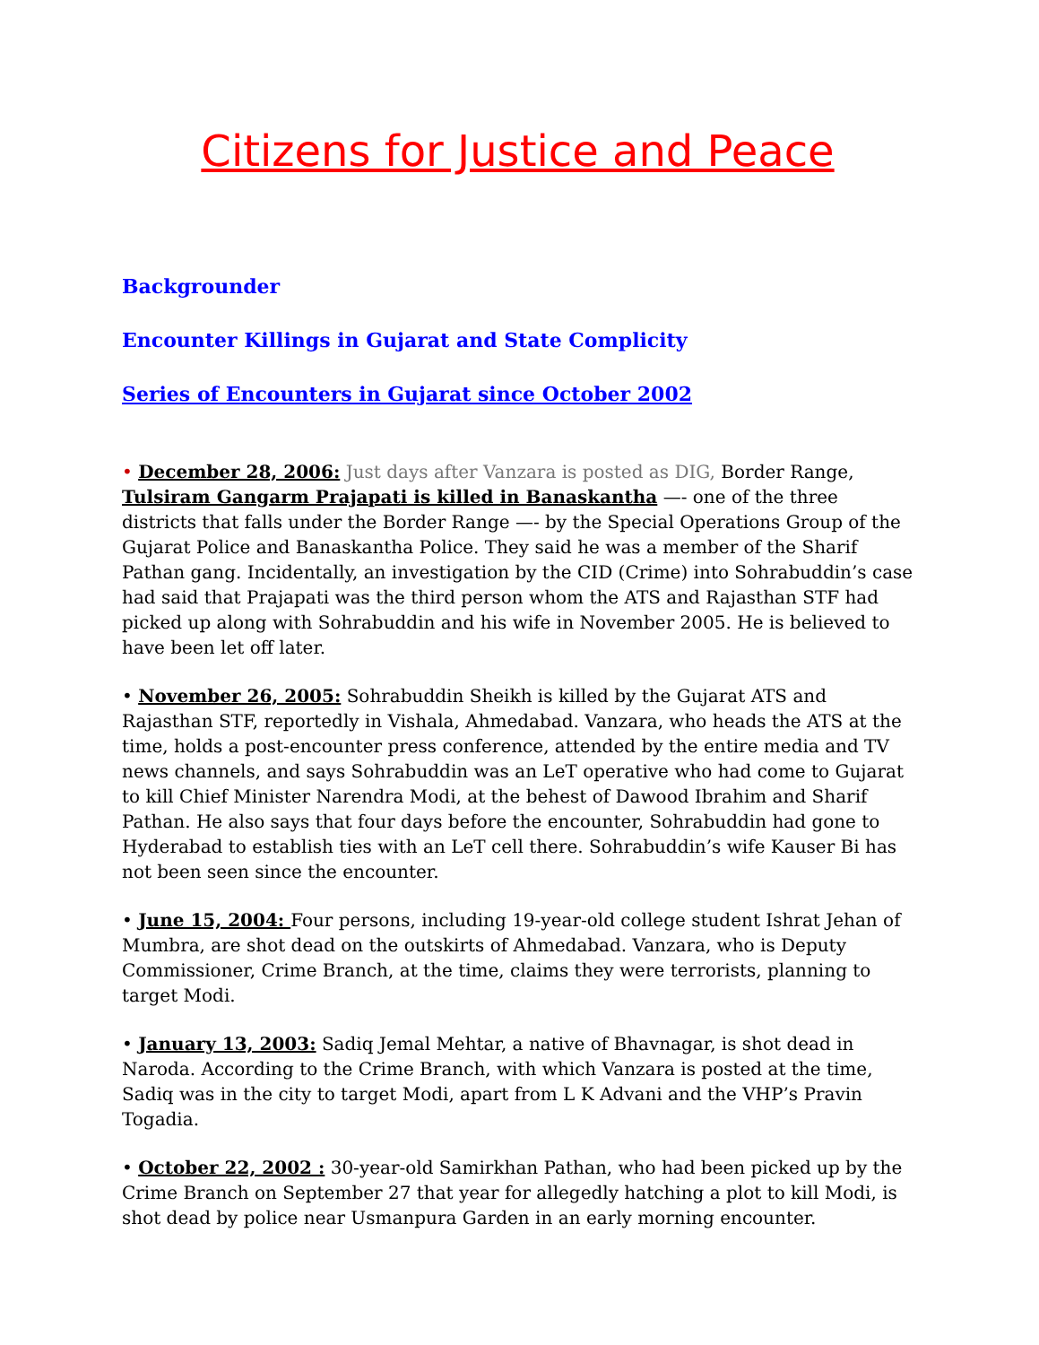Citizens for Justice and Peace
Backgrounder
Encounter Killings in Gujarat and State Complicity
Series of Encounters in Gujarat since October 2002
• December 28, 2006: Just days after Vanzara is posted as DIG, Border Range, Tulsiram Gangarm Prajapati is killed in Banaskantha —- one of the three districts that falls under the Border Range —- by the Special Operations Group of the Gujarat Police and Banaskantha Police. They said he was a member of the Sharif Pathan gang. Incidentally, an investigation by the CID (Crime) into Sohrabuddin’s case had said that Prajapati was the third person whom the ATS and Rajasthan STF had picked up along with Sohrabuddin and his wife in November 2005. He is believed to have been let off later.
• November 26, 2005: Sohrabuddin Sheikh is killed by the Gujarat ATS and Rajasthan STF, reportedly in Vishala, Ahmedabad. Vanzara, who heads the ATS at the time, holds a post-encounter press conference, attended by the entire media and TV news channels, and says Sohrabuddin was an LeT operative who had come to Gujarat to kill Chief Minister Narendra Modi, at the behest of Dawood Ibrahim and Sharif Pathan. He also says that four days before the encounter, Sohrabuddin had gone to Hyderabad to establish ties with an LeT cell there. Sohrabuddin’s wife Kauser Bi has not been seen since the encounter.
• June 15, 2004: Four persons, including 19-year-old college student Ishrat Jehan of Mumbra, are shot dead on the outskirts of Ahmedabad. Vanzara, who is Deputy Commissioner, Crime Branch, at the time, claims they were terrorists, planning to target Modi.
• January 13, 2003: Sadiq Jemal Mehtar, a native of Bhavnagar, is shot dead in Naroda. According to the Crime Branch, with which Vanzara is posted at the time, Sadiq was in the city to target Modi, apart from L K Advani and the VHP’s Pravin Togadia.
• October 22, 2002 : 30-year-old Samirkhan Pathan, who had been picked up by the Crime Branch on September 27 that year for allegedly hatching a plot to kill Modi, is shot dead by police near Usmanpura Garden in an early morning encounter.